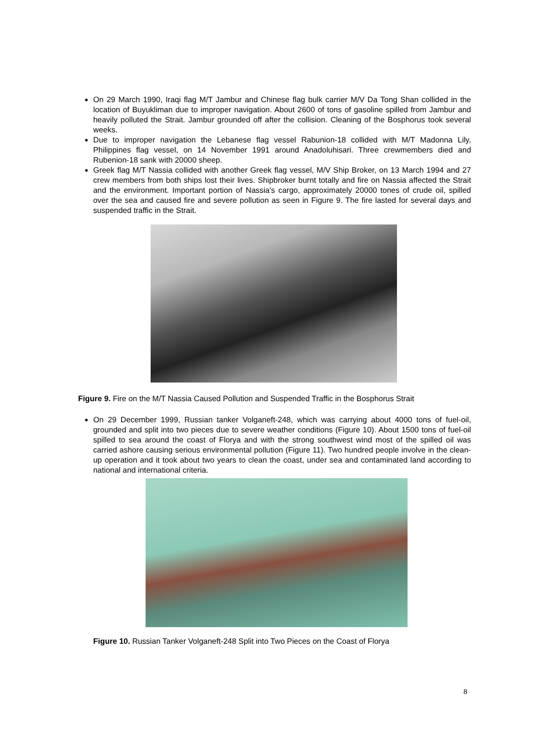On 29 March 1990, Iraqi flag M/T Jambur and Chinese flag bulk carrier M/V Da Tong Shan collided in the location of Buyukliman due to improper navigation. About 2600 of tons of gasoline spilled from Jambur and heavily polluted the Strait. Jambur grounded off after the collision. Cleaning of the Bosphorus took several weeks.
Due to improper navigation the Lebanese flag vessel Rabunion-18 collided with M/T Madonna Lily, Philippines flag vessel, on 14 November 1991 around Anadoluhisari. Three crewmembers died and Rubenion-18 sank with 20000 sheep.
Greek flag M/T Nassia collided with another Greek flag vessel, M/V Ship Broker, on 13 March 1994 and 27 crew members from both ships lost their lives. Shipbroker burnt totally and fire on Nassia affected the Strait and the environment. Important portion of Nassia's cargo, approximately 20000 tones of crude oil, spilled over the sea and caused fire and severe pollution as seen in Figure 9. The fire lasted for several days and suspended traffic in the Strait.
Figure 9. Fire on the M/T Nassia Caused Pollution and Suspended Traffic in the Bosphorus Strait
On 29 December 1999, Russian tanker Volganeft-248, which was carrying about 4000 tons of fuel-oil, grounded and split into two pieces due to severe weather conditions (Figure 10). About 1500 tons of fuel-oil spilled to sea around the coast of Florya and with the strong southwest wind most of the spilled oil was carried ashore causing serious environmental pollution (Figure 11). Two hundred people involve in the clean-up operation and it took about two years to clean the coast, under sea and contaminated land according to national and international criteria.
Figure 10. Russian Tanker Volganeft-248 Split into Two Pieces on the Coast of Florya
8